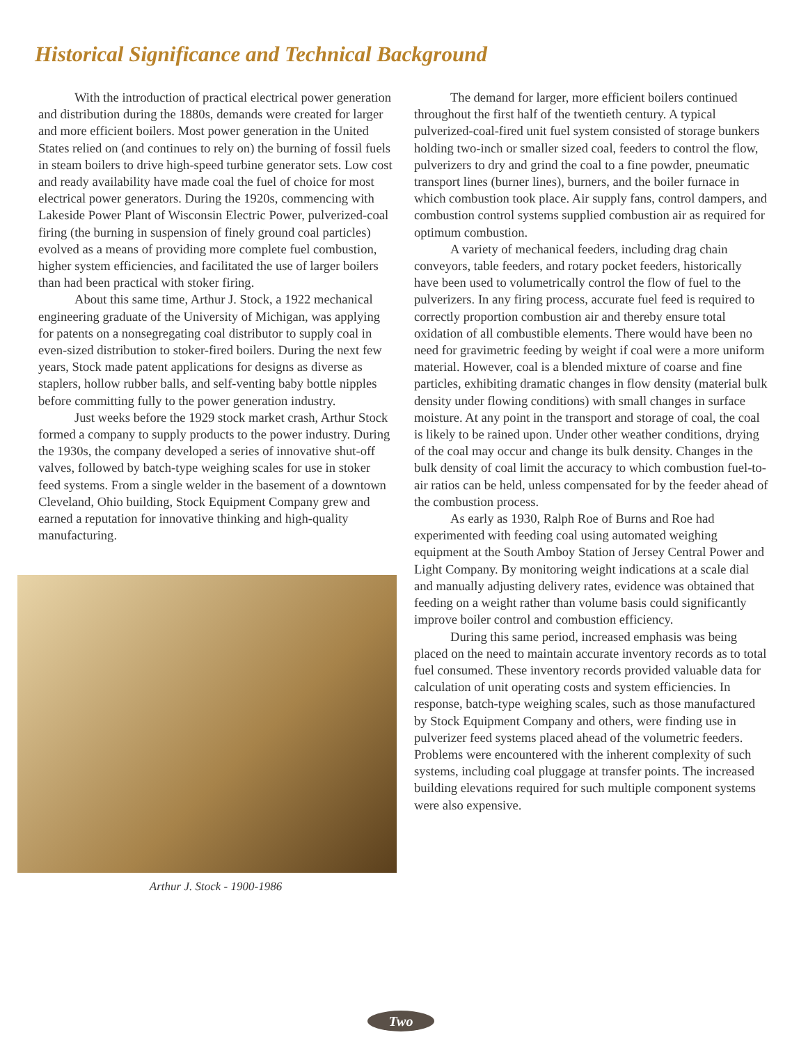Historical Significance and Technical Background
With the introduction of practical electrical power generation and distribution during the 1880s, demands were created for larger and more efficient boilers. Most power generation in the United States relied on (and continues to rely on) the burning of fossil fuels in steam boilers to drive high-speed turbine generator sets. Low cost and ready availability have made coal the fuel of choice for most electrical power generators. During the 1920s, commencing with Lakeside Power Plant of Wisconsin Electric Power, pulverized-coal firing (the burning in suspension of finely ground coal particles) evolved as a means of providing more complete fuel combustion, higher system efficiencies, and facilitated the use of larger boilers than had been practical with stoker firing.
About this same time, Arthur J. Stock, a 1922 mechanical engineering graduate of the University of Michigan, was applying for patents on a nonsegregating coal distributor to supply coal in even-sized distribution to stoker-fired boilers. During the next few years, Stock made patent applications for designs as diverse as staplers, hollow rubber balls, and self-venting baby bottle nipples before committing fully to the power generation industry.
Just weeks before the 1929 stock market crash, Arthur Stock formed a company to supply products to the power industry. During the 1930s, the company developed a series of innovative shut-off valves, followed by batch-type weighing scales for use in stoker feed systems. From a single welder in the basement of a downtown Cleveland, Ohio building, Stock Equipment Company grew and earned a reputation for innovative thinking and high-quality manufacturing.
Arthur J. Stock - 1900-1986
The demand for larger, more efficient boilers continued throughout the first half of the twentieth century. A typical pulverized-coal-fired unit fuel system consisted of storage bunkers holding two-inch or smaller sized coal, feeders to control the flow, pulverizers to dry and grind the coal to a fine powder, pneumatic transport lines (burner lines), burners, and the boiler furnace in which combustion took place. Air supply fans, control dampers, and combustion control systems supplied combustion air as required for optimum combustion.
A variety of mechanical feeders, including drag chain conveyors, table feeders, and rotary pocket feeders, historically have been used to volumetrically control the flow of fuel to the pulverizers. In any firing process, accurate fuel feed is required to correctly proportion combustion air and thereby ensure total oxidation of all combustible elements. There would have been no need for gravimetric feeding by weight if coal were a more uniform material. However, coal is a blended mixture of coarse and fine particles, exhibiting dramatic changes in flow density (material bulk density under flowing conditions) with small changes in surface moisture. At any point in the transport and storage of coal, the coal is likely to be rained upon. Under other weather conditions, drying of the coal may occur and change its bulk density. Changes in the bulk density of coal limit the accuracy to which combustion fuel-to-air ratios can be held, unless compensated for by the feeder ahead of the combustion process.
As early as 1930, Ralph Roe of Burns and Roe had experimented with feeding coal using automated weighing equipment at the South Amboy Station of Jersey Central Power and Light Company. By monitoring weight indications at a scale dial and manually adjusting delivery rates, evidence was obtained that feeding on a weight rather than volume basis could significantly improve boiler control and combustion efficiency.
During this same period, increased emphasis was being placed on the need to maintain accurate inventory records as to total fuel consumed. These inventory records provided valuable data for calculation of unit operating costs and system efficiencies. In response, batch-type weighing scales, such as those manufactured by Stock Equipment Company and others, were finding use in pulverizer feed systems placed ahead of the volumetric feeders. Problems were encountered with the inherent complexity of such systems, including coal pluggage at transfer points. The increased building elevations required for such multiple component systems were also expensive.
Two